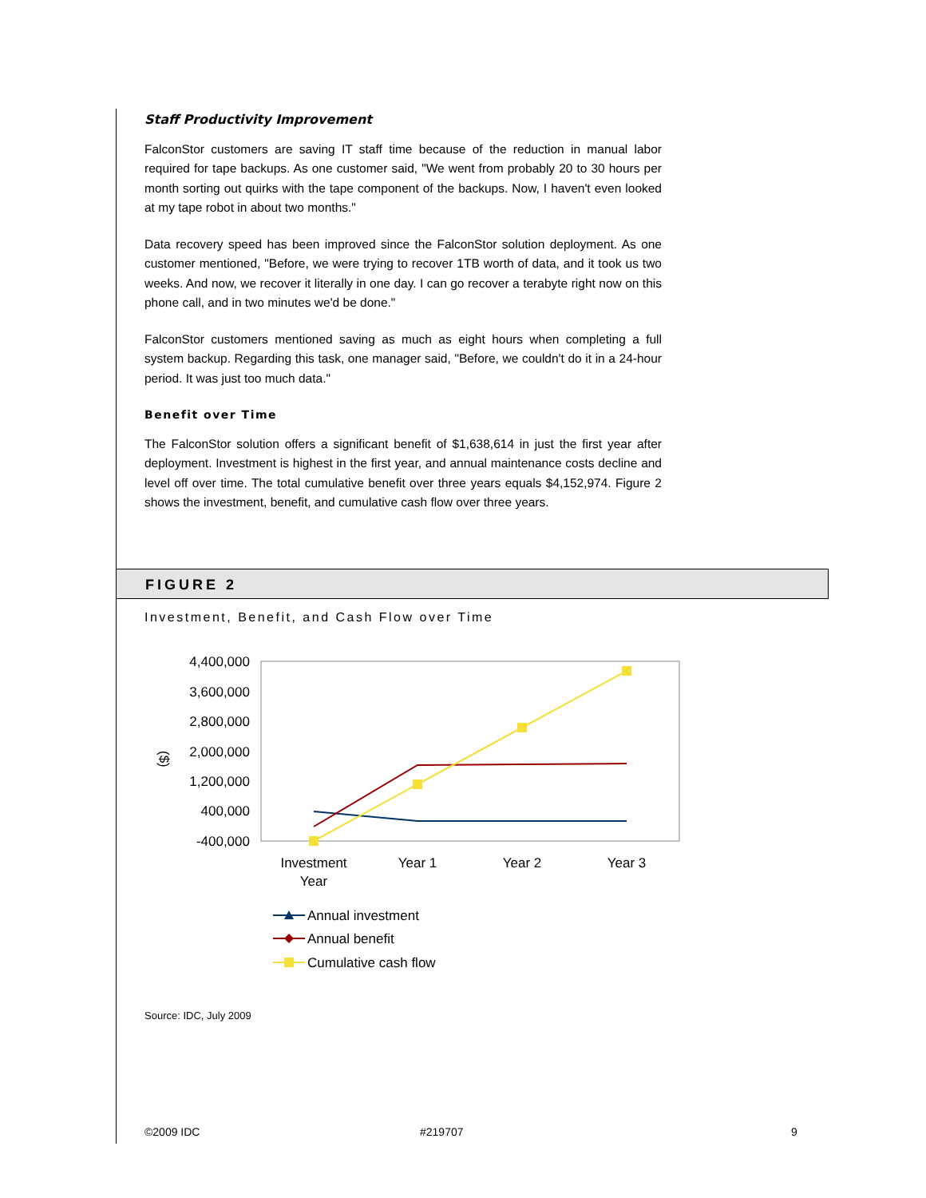Staff Productivity Improvement
FalconStor customers are saving IT staff time because of the reduction in manual labor required for tape backups. As one customer said, "We went from probably 20 to 30 hours per month sorting out quirks with the tape component of the backups. Now, I haven't even looked at my tape robot in about two months."
Data recovery speed has been improved since the FalconStor solution deployment. As one customer mentioned, "Before, we were trying to recover 1TB worth of data, and it took us two weeks. And now, we recover it literally in one day. I can go recover a terabyte right now on this phone call, and in two minutes we'd be done."
FalconStor customers mentioned saving as much as eight hours when completing a full system backup. Regarding this task, one manager said, "Before, we couldn't do it in a 24-hour period. It was just too much data."
Benefit over Time
The FalconStor solution offers a significant benefit of $1,638,614 in just the first year after deployment. Investment is highest in the first year, and annual maintenance costs decline and level off over time. The total cumulative benefit over three years equals $4,152,974. Figure 2 shows the investment, benefit, and cumulative cash flow over three years.
FIGURE 2
Investment, Benefit, and Cash Flow over Time
4,400,000
3,600,000
2,800,000
2,000,000
1,200,000
400,000
-400,000
($)
Investment
Year
Year 1
Year 2
Year 3
Annual investment
Annual benefit
Cumulative cash flow
Source: IDC, July 2009
©2009 IDC #219707 9